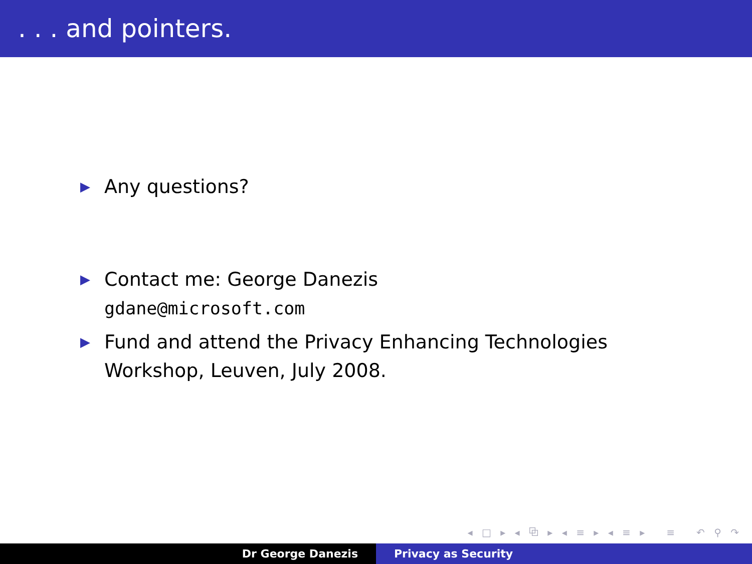. . . and pointers.
▶ Any questions?
▶ Contact me: George Danezis
gdane@microsoft.com
▶ Fund and attend the Privacy Enhancing Technologies
Workshop, Leuven, July 2008.
◂ □ ▸ ◂ ⧉ ▸ ◂ ≡ ▸ ◂ ≡ ▸ ≡ ↶ ⚲ ↷
Dr George Danezis Privacy as Security